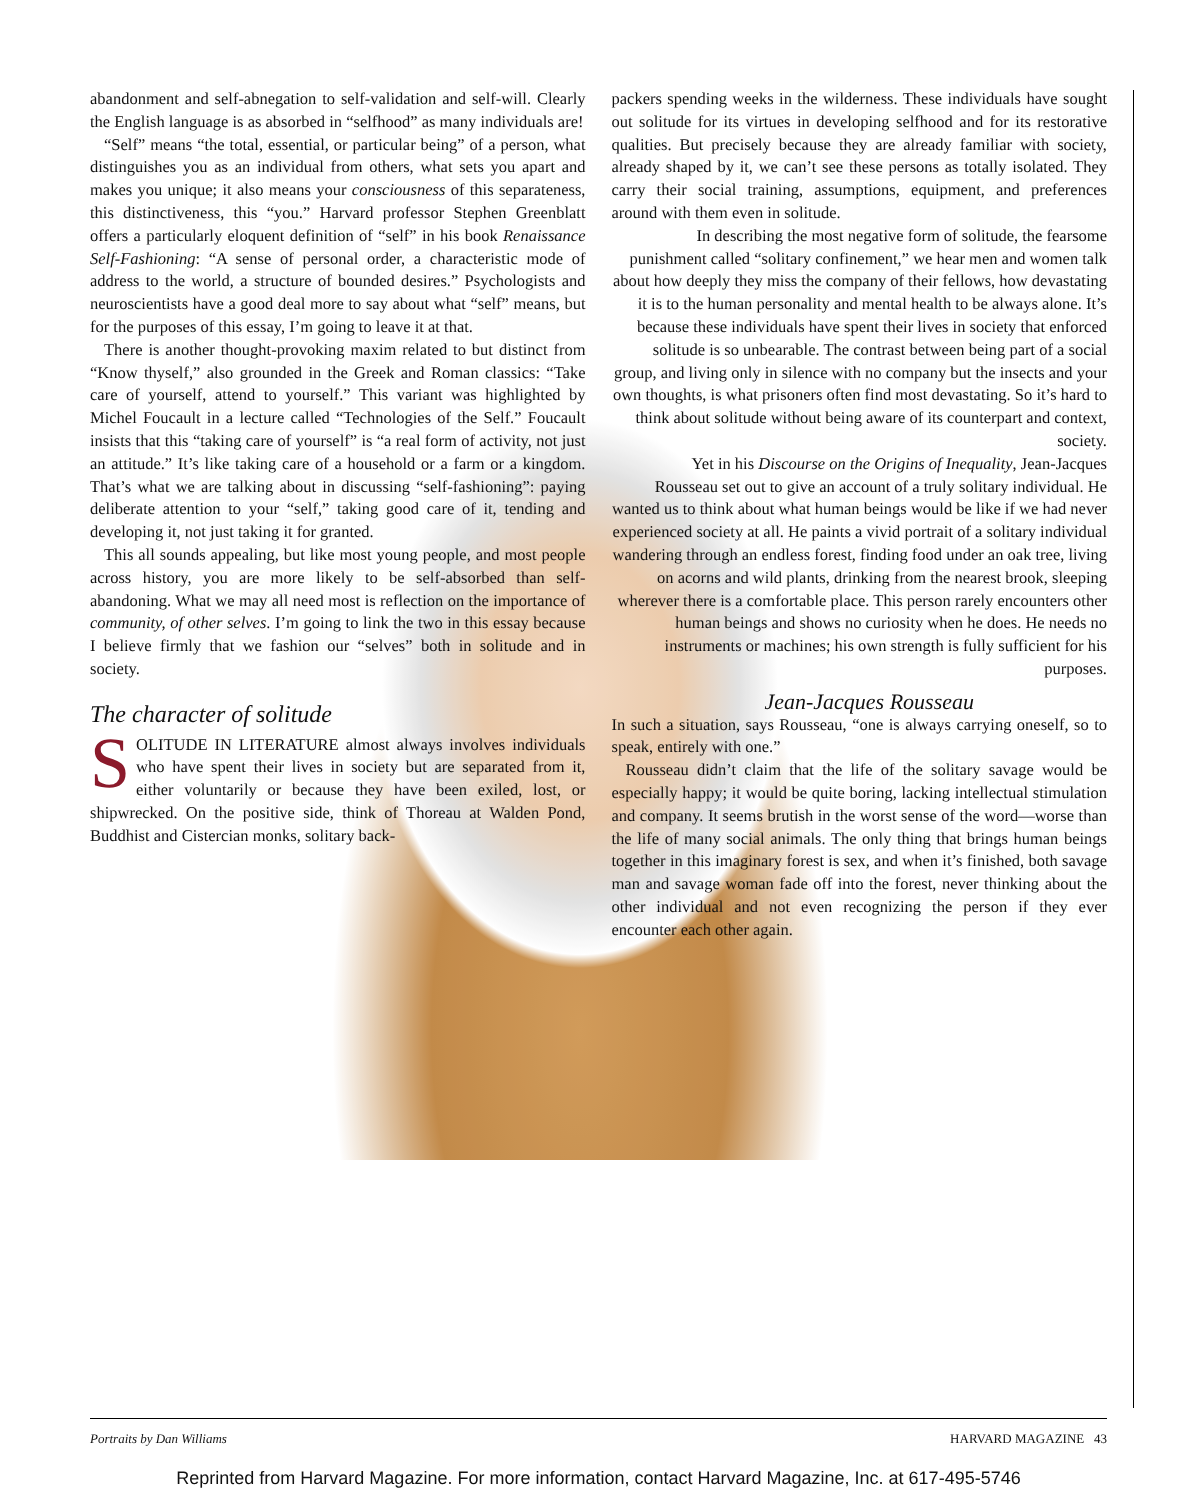abandonment and self-abnegation to self-validation and self-will. Clearly the English language is as absorbed in “selfhood” as many individuals are!
“Self” means “the total, essential, or particular being” of a person, what distinguishes you as an individual from others, what sets you apart and makes you unique; it also means your consciousness of this separateness, this distinctiveness, this “you.” Harvard professor Stephen Greenblatt offers a particularly eloquent definition of “self” in his book Renaissance Self-Fashioning: “A sense of personal order, a characteristic mode of address to the world, a structure of bounded desires.” Psychologists and neuroscientists have a good deal more to say about what “self” means, but for the purposes of this essay, I’m going to leave it at that.
There is another thought-provoking maxim related to but distinct from “Know thyself,” also grounded in the Greek and Roman classics: “Take care of yourself, attend to yourself.” This variant was highlighted by Michel Foucault in a lecture called “Technologies of the Self.” Foucault insists that this “taking care of yourself” is “a real form of activity, not just an attitude.” It’s like taking care of a household or a farm or a kingdom. That’s what we are talking about in discussing “self-fashioning”: paying deliberate attention to your “self,” taking good care of it, tending and developing it, not just taking it for granted.
This all sounds appealing, but like most young people, and most people across history, you are more likely to be self-absorbed than self-abandoning. What we may all need most is reflection on the importance of community, of other selves. I’m going to link the two in this essay because I believe firmly that we fashion our “selves” both in solitude and in society.
The character of solitude
SOLITUDE IN LITERATURE almost always involves individuals who have spent their lives in society but are separated from it, either voluntarily or because they have been exiled, lost, or shipwrecked. On the positive side, think of Thoreau at Walden Pond, Buddhist and Cistercian monks, solitary back-
packers spending weeks in the wilderness. These individuals have sought out solitude for its virtues in developing selfhood and for its restorative qualities. But precisely because they are already familiar with society, already shaped by it, we can’t see these persons as totally isolated. They carry their social training, assumptions, equipment, and preferences around with them even in solitude.
In describing the most negative form of solitude, the fearsome punishment called “solitary confinement,” we hear men and women talk about how deeply they miss the company of their fellows, how devastating it is to the human personality and mental health to be always alone. It’s because these individuals have spent their lives in society that enforced solitude is so unbearable. The contrast between being part of a social group, and living only in silence with no company but the insects and your own thoughts, is what prisoners often find most devastating. So it’s hard to think about solitude without being aware of its counterpart and context, society.
Yet in his Discourse on the Origins of Inequality, Jean-Jacques Rousseau set out to give an account of a truly solitary individual. He wanted us to think about what human beings would be like if we had never experienced society at all. He paints a vivid portrait of a solitary individual wandering through an endless forest, finding food under an oak tree, living on acorns and wild plants, drinking from the nearest brook, sleeping wherever there is a comfortable place. This person rarely encounters other human beings and shows no curiosity when he does. He needs no instruments or machines; his own strength is fully sufficient for his purposes.
Jean-Jacques Rousseau
In such a situation, says Rousseau, “one is always carrying oneself, so to speak, entirely with one.”
Rousseau didn’t claim that the life of the solitary savage would be especially happy; it would be quite boring, lacking intellectual stimulation and company. It seems brutish in the worst sense of the word—worse than the life of many social animals. The only thing that brings human beings together in this imaginary forest is sex, and when it’s finished, both savage man and savage woman fade off into the forest, never thinking about the other individual and not even recognizing the person if they ever encounter each other again.
Portraits by Dan Williams HARVARD MAGAZINE 43
Reprinted from Harvard Magazine. For more information, contact Harvard Magazine, Inc. at 617-495-5746